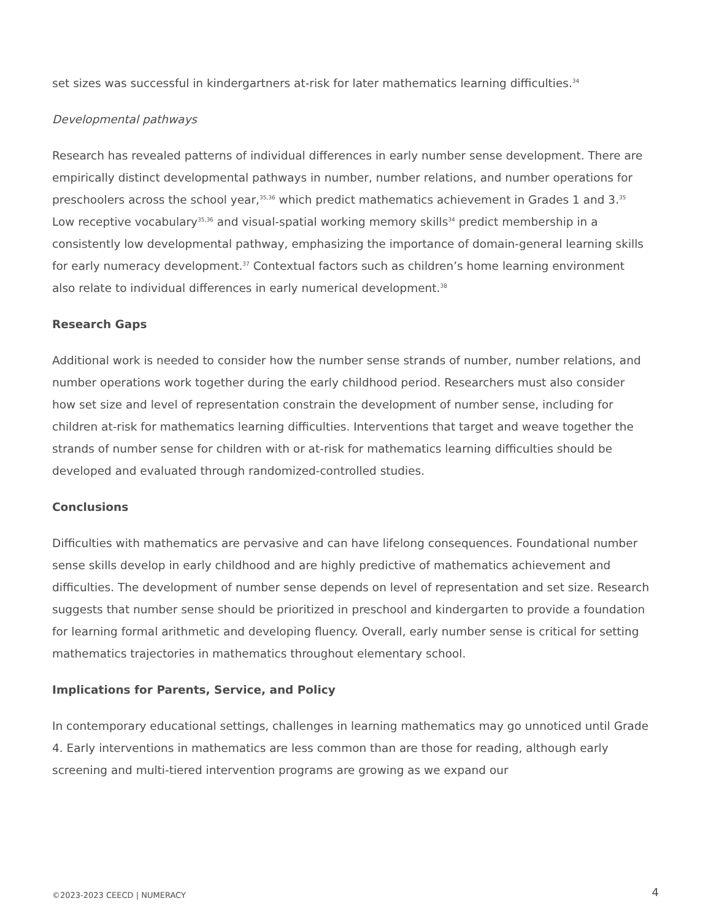set sizes was successful in kindergartners at-risk for later mathematics learning difficulties.<sup>34</sup>
Developmental pathways
Research has revealed patterns of individual differences in early number sense development. There are empirically distinct developmental pathways in number, number relations, and number operations for preschoolers across the school year,<sup>35,36</sup> which predict mathematics achievement in Grades 1 and 3.<sup>35</sup> Low receptive vocabulary<sup>35,36</sup> and visual-spatial working memory skills<sup>34</sup> predict membership in a consistently low developmental pathway, emphasizing the importance of domain-general learning skills for early numeracy development.<sup>37</sup> Contextual factors such as children’s home learning environment also relate to individual differences in early numerical development.<sup>38</sup>
Research Gaps
Additional work is needed to consider how the number sense strands of number, number relations, and number operations work together during the early childhood period. Researchers must also consider how set size and level of representation constrain the development of number sense, including for children at-risk for mathematics learning difficulties. Interventions that target and weave together the strands of number sense for children with or at-risk for mathematics learning difficulties should be developed and evaluated through randomized-controlled studies.
Conclusions
Difficulties with mathematics are pervasive and can have lifelong consequences. Foundational number sense skills develop in early childhood and are highly predictive of mathematics achievement and difficulties. The development of number sense depends on level of representation and set size. Research suggests that number sense should be prioritized in preschool and kindergarten to provide a foundation for learning formal arithmetic and developing fluency. Overall, early number sense is critical for setting mathematics trajectories in mathematics throughout elementary school.
Implications for Parents, Service, and Policy
In contemporary educational settings, challenges in learning mathematics may go unnoticed until Grade 4. Early interventions in mathematics are less common than are those for reading, although early screening and multi-tiered intervention programs are growing as we expand our
©2023-2023 CEECD | NUMERACY 4